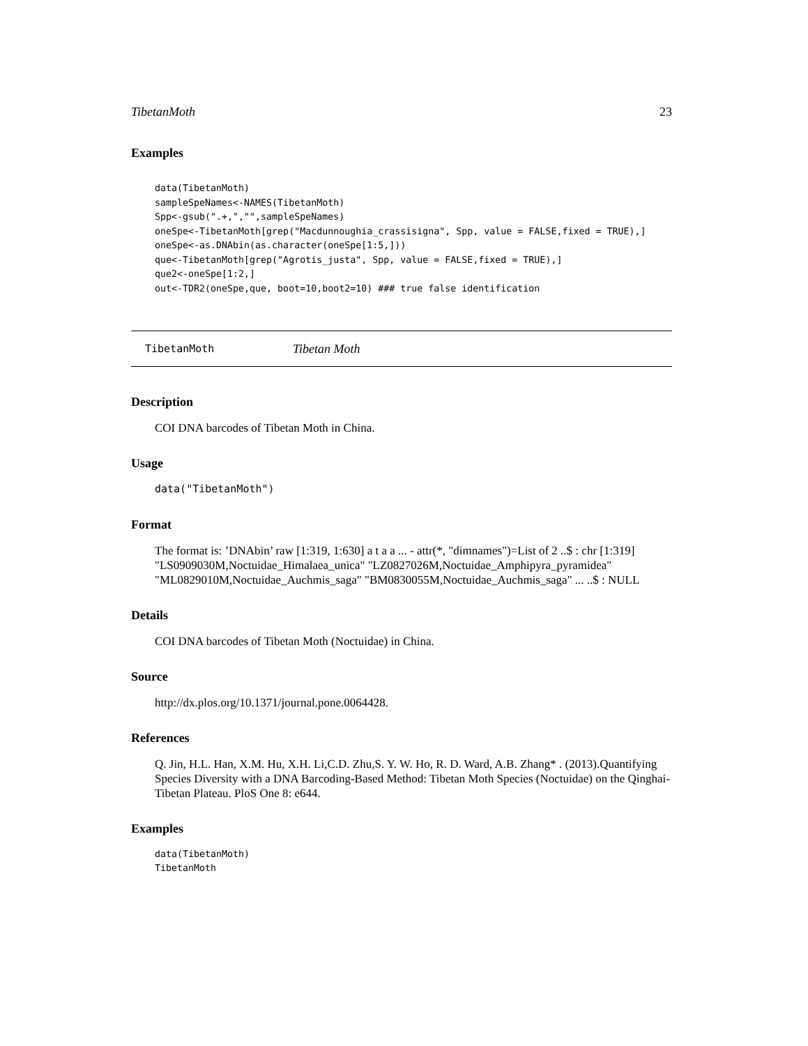TibetanMoth 23
Examples
data(TibetanMoth)
sampleSpeNames<-NAMES(TibetanMoth)
Spp<-gsub(".+,","",sampleSpeNames)
oneSpe<-TibetanMoth[grep("Macdunnoughia_crassisigna", Spp, value = FALSE,fixed = TRUE),]
oneSpe<-as.DNAbin(as.character(oneSpe[1:5,]))
que<-TibetanMoth[grep("Agrotis_justa", Spp, value = FALSE,fixed = TRUE),]
que2<-oneSpe[1:2,]
out<-TDR2(oneSpe,que, boot=10,boot2=10) ### true false identification
TibetanMoth Tibetan Moth
Description
COI DNA barcodes of Tibetan Moth in China.
Usage
data("TibetanMoth")
Format
The format is: ’DNAbin’ raw [1:319, 1:630] a t a a ... - attr(*, "dimnames")=List of 2 ..$ : chr [1:319] "LS0909030M,Noctuidae_Himalaea_unica" "LZ0827026M,Noctuidae_Amphipyra_pyramidea" "ML0829010M,Noctuidae_Auchmis_saga" "BM0830055M,Noctuidae_Auchmis_saga" ... ..$ : NULL
Details
COI DNA barcodes of Tibetan Moth (Noctuidae) in China.
Source
http://dx.plos.org/10.1371/journal.pone.0064428.
References
Q. Jin, H.L. Han, X.M. Hu, X.H. Li,C.D. Zhu,S. Y. W. Ho, R. D. Ward, A.B. Zhang* . (2013).Quantifying Species Diversity with a DNA Barcoding-Based Method: Tibetan Moth Species (Noctuidae) on the Qinghai-Tibetan Plateau. PloS One 8: e644.
Examples
data(TibetanMoth)
TibetanMoth